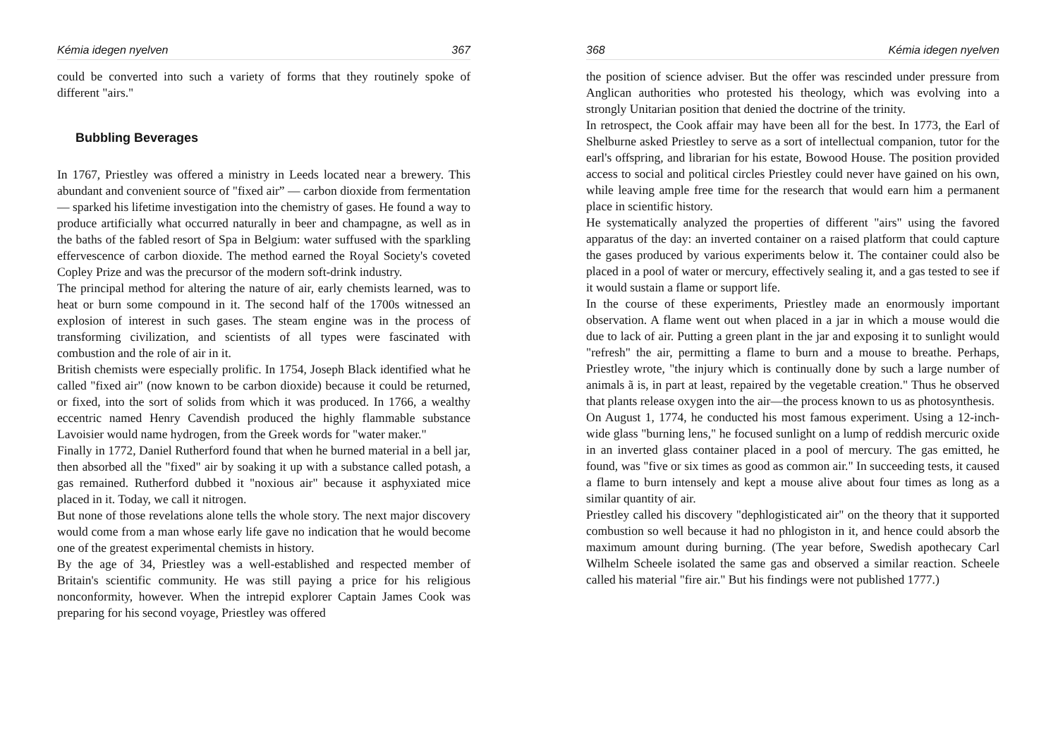Kémia idegen nyelven 367
could be converted into such a variety of forms that they routinely spoke of different "airs."
Bubbling Beverages
In 1767, Priestley was offered a ministry in Leeds located near a brewery. This abundant and convenient source of "fixed air” — carbon dioxide from fermentation — sparked his lifetime investigation into the chemistry of gases. He found a way to produce artificially what occurred naturally in beer and champagne, as well as in the baths of the fabled resort of Spa in Belgium: water suffused with the sparkling effervescence of carbon dioxide. The method earned the Royal Society's coveted Copley Prize and was the precursor of the modern soft-drink industry.
The principal method for altering the nature of air, early chemists learned, was to heat or burn some compound in it. The second half of the 1700s witnessed an explosion of interest in such gases. The steam engine was in the process of transforming civilization, and scientists of all types were fascinated with combustion and the role of air in it.
British chemists were especially prolific. In 1754, Joseph Black identified what he called "fixed air" (now known to be carbon dioxide) because it could be returned, or fixed, into the sort of solids from which it was produced. In 1766, a wealthy eccentric named Henry Cavendish produced the highly flammable substance Lavoisier would name hydrogen, from the Greek words for "water maker."
Finally in 1772, Daniel Rutherford found that when he burned material in a bell jar, then absorbed all the "fixed" air by soaking it up with a substance called potash, a gas remained. Rutherford dubbed it "noxious air" because it asphyxiated mice placed in it. Today, we call it nitrogen.
But none of those revelations alone tells the whole story. The next major discovery would come from a man whose early life gave no indication that he would become one of the greatest experimental chemists in history.
By the age of 34, Priestley was a well-established and respected member of Britain's scientific community. He was still paying a price for his religious nonconformity, however. When the intrepid explorer Captain James Cook was preparing for his second voyage, Priestley was offered
368 Kémia idegen nyelven
the position of science adviser. But the offer was rescinded under pressure from Anglican authorities who protested his theology, which was evolving into a strongly Unitarian position that denied the doctrine of the trinity.
In retrospect, the Cook affair may have been all for the best. In 1773, the Earl of Shelburne asked Priestley to serve as a sort of intellectual companion, tutor for the earl's offspring, and librarian for his estate, Bowood House. The position provided access to social and political circles Priestley could never have gained on his own, while leaving ample free time for the research that would earn him a permanent place in scientific history.
He systematically analyzed the properties of different "airs" using the favored apparatus of the day: an inverted container on a raised platform that could capture the gases produced by various experiments below it. The container could also be placed in a pool of water or mercury, effectively sealing it, and a gas tested to see if it would sustain a flame or support life.
In the course of these experiments, Priestley made an enormously important observation. A flame went out when placed in a jar in which a mouse would die due to lack of air. Putting a green plant in the jar and exposing it to sunlight would "refresh" the air, permitting a flame to burn and a mouse to breathe. Perhaps, Priestley wrote, "the injury which is continually done by such a large number of animals ã is, in part at least, repaired by the vegetable creation." Thus he observed that plants release oxygen into the air—the process known to us as photosynthesis.
On August 1, 1774, he conducted his most famous experiment. Using a 12-inch-wide glass "burning lens," he focused sunlight on a lump of reddish mercuric oxide in an inverted glass container placed in a pool of mercury. The gas emitted, he found, was "five or six times as good as common air." In succeeding tests, it caused a flame to burn intensely and kept a mouse alive about four times as long as a similar quantity of air.
Priestley called his discovery "dephlogisticated air" on the theory that it supported combustion so well because it had no phlogiston in it, and hence could absorb the maximum amount during burning. (The year before, Swedish apothecary Carl Wilhelm Scheele isolated the same gas and observed a similar reaction. Scheele called his material "fire air." But his findings were not published 1777.)